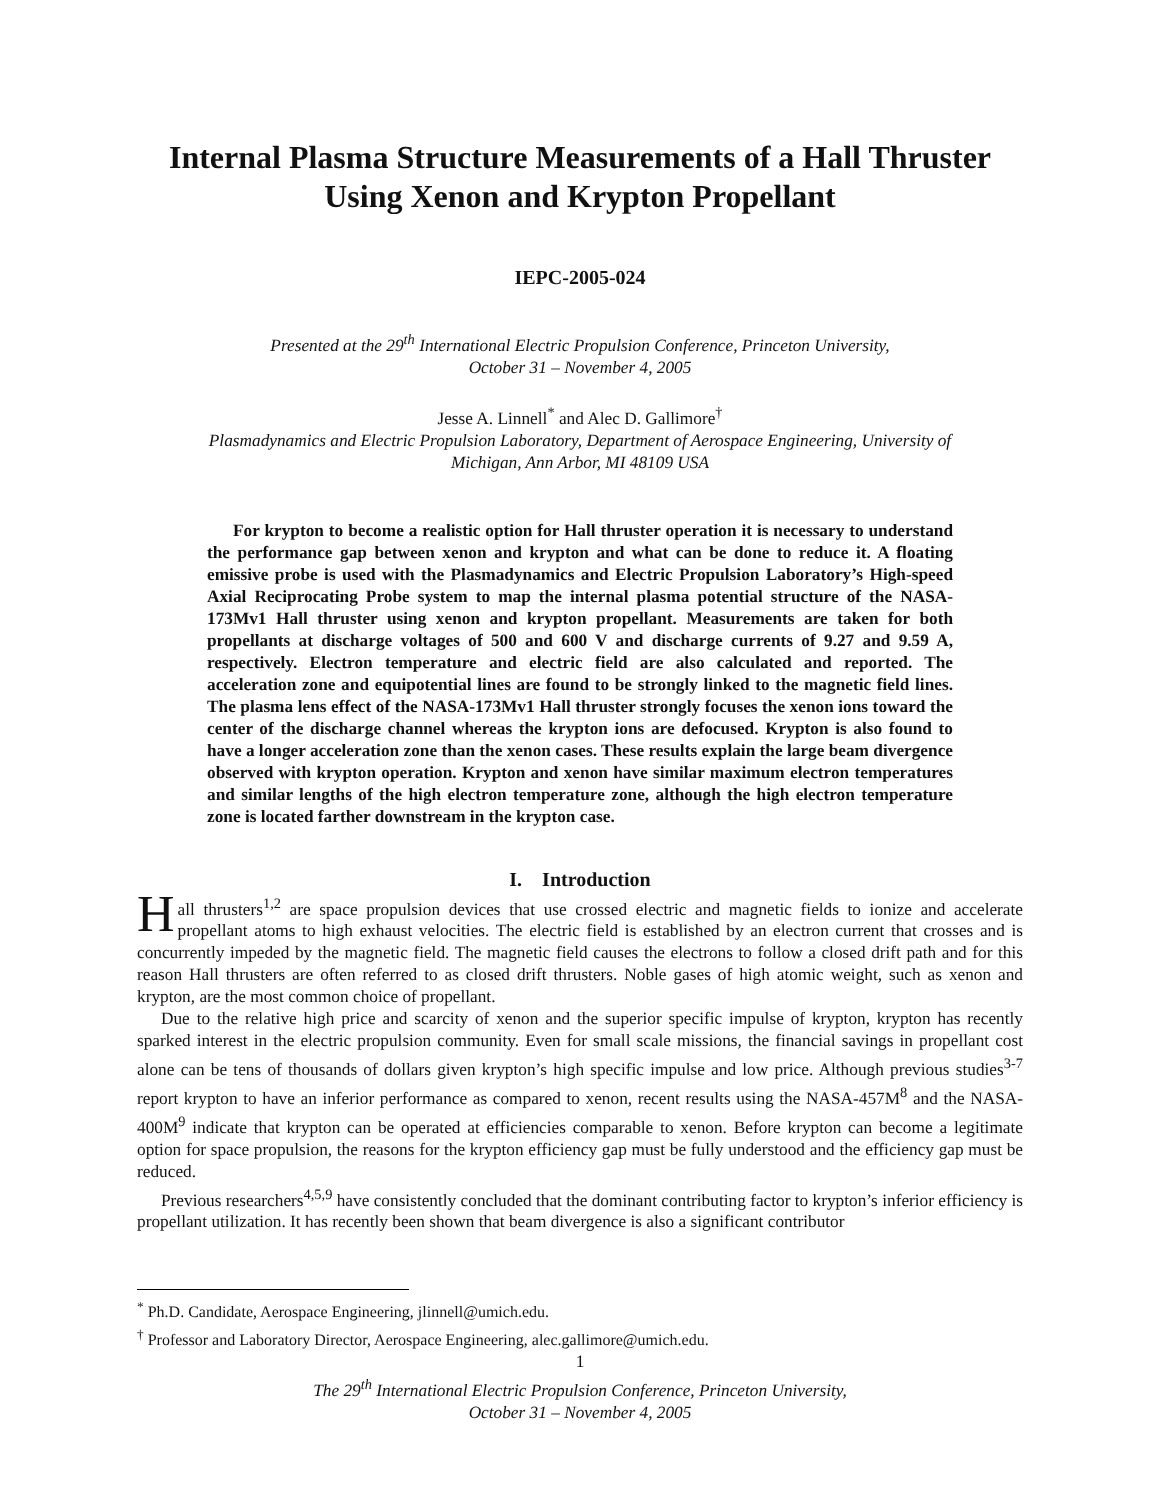Internal Plasma Structure Measurements of a Hall Thruster
Using Xenon and Krypton Propellant
IEPC-2005-024
Presented at the 29<sup>th</sup> International Electric Propulsion Conference, Princeton University,
October 31 – November 4, 2005
Jesse A. Linnell<sup>*</sup> and Alec D. Gallimore<sup>†</sup>
Plasmadynamics and Electric Propulsion Laboratory, Department of Aerospace Engineering, University of
Michigan, Ann Arbor, MI 48109 USA
For krypton to become a realistic option for Hall thruster operation it is necessary to understand the performance gap between xenon and krypton and what can be done to reduce it. A floating emissive probe is used with the Plasmadynamics and Electric Propulsion Laboratory’s High-speed Axial Reciprocating Probe system to map the internal plasma potential structure of the NASA-173Mv1 Hall thruster using xenon and krypton propellant. Measurements are taken for both propellants at discharge voltages of 500 and 600 V and discharge currents of 9.27 and 9.59 A, respectively. Electron temperature and electric field are also calculated and reported. The acceleration zone and equipotential lines are found to be strongly linked to the magnetic field lines. The plasma lens effect of the NASA-173Mv1 Hall thruster strongly focuses the xenon ions toward the center of the discharge channel whereas the krypton ions are defocused. Krypton is also found to have a longer acceleration zone than the xenon cases. These results explain the large beam divergence observed with krypton operation. Krypton and xenon have similar maximum electron temperatures and similar lengths of the high electron temperature zone, although the high electron temperature zone is located farther downstream in the krypton case.
I. Introduction
Hall thrusters<sup>1,2</sup> are space propulsion devices that use crossed electric and magnetic fields to ionize and accelerate propellant atoms to high exhaust velocities. The electric field is established by an electron current that crosses and is concurrently impeded by the magnetic field. The magnetic field causes the electrons to follow a closed drift path and for this reason Hall thrusters are often referred to as closed drift thrusters. Noble gases of high atomic weight, such as xenon and krypton, are the most common choice of propellant.
Due to the relative high price and scarcity of xenon and the superior specific impulse of krypton, krypton has recently sparked interest in the electric propulsion community. Even for small scale missions, the financial savings in propellant cost alone can be tens of thousands of dollars given krypton’s high specific impulse and low price. Although previous studies<sup>3-7</sup> report krypton to have an inferior performance as compared to xenon, recent results using the NASA-457M<sup>8</sup> and the NASA-400M<sup>9</sup> indicate that krypton can be operated at efficiencies comparable to xenon. Before krypton can become a legitimate option for space propulsion, the reasons for the krypton efficiency gap must be fully understood and the efficiency gap must be reduced.
Previous researchers<sup>4,5,9</sup> have consistently concluded that the dominant contributing factor to krypton’s inferior efficiency is propellant utilization. It has recently been shown that beam divergence is also a significant contributor
<sup>*</sup> Ph.D. Candidate, Aerospace Engineering, jlinnell@umich.edu.
<sup>†</sup> Professor and Laboratory Director, Aerospace Engineering, alec.gallimore@umich.edu.
1
The 29<sup>th</sup> International Electric Propulsion Conference, Princeton University,
October 31 – November 4, 2005